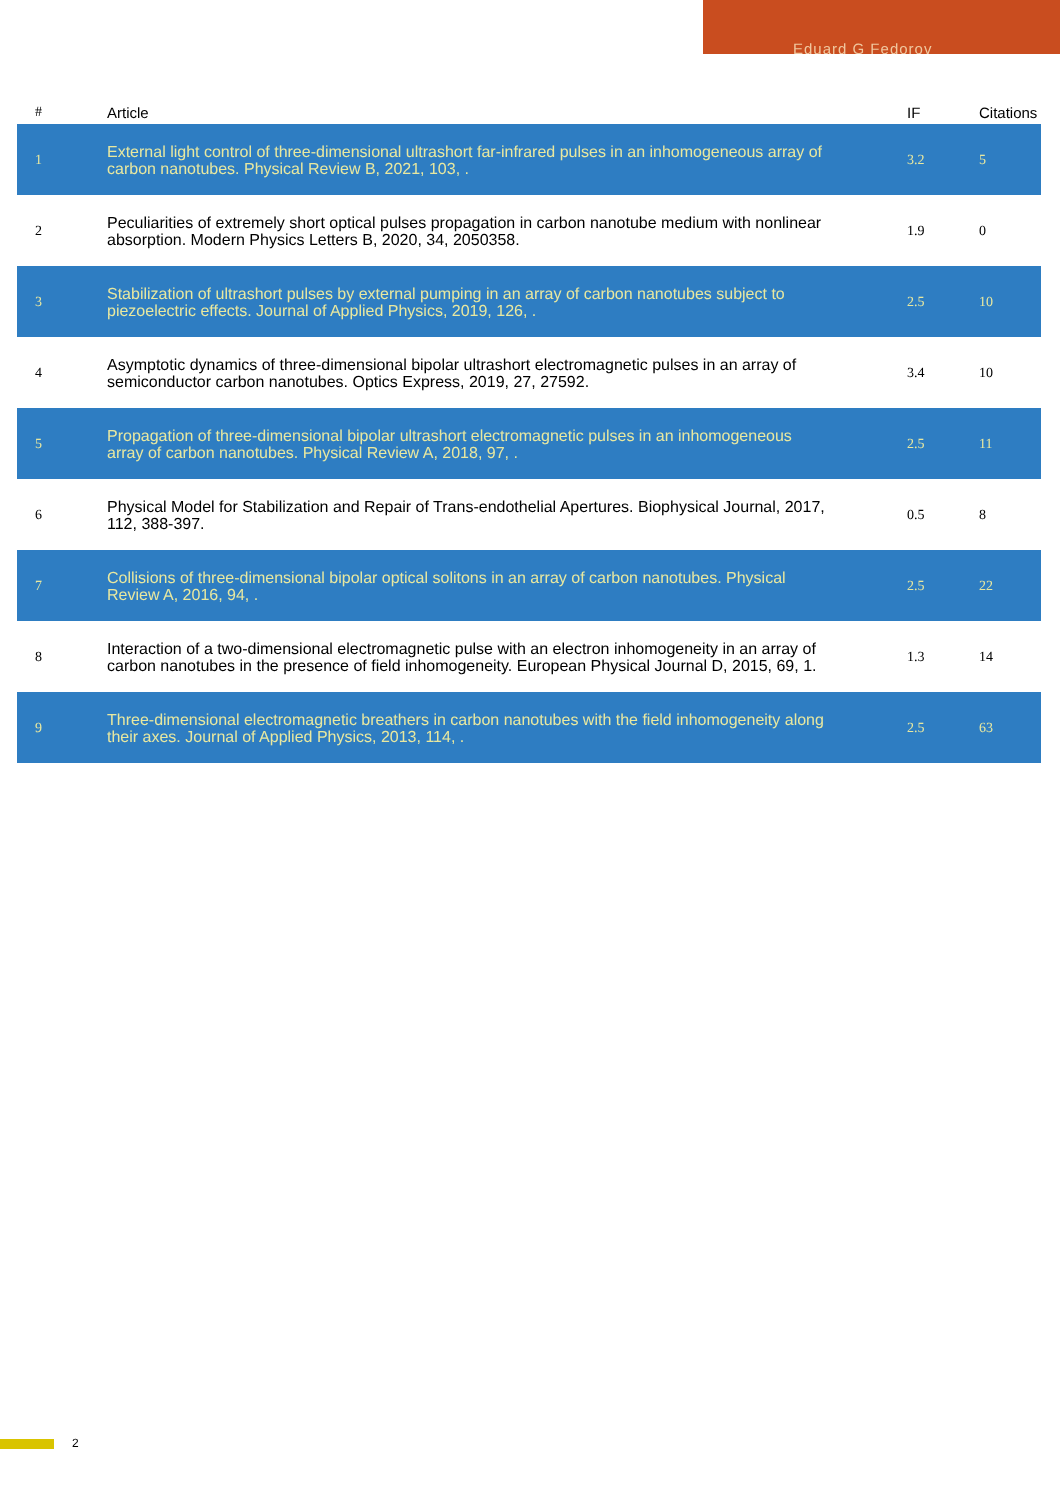Eduard G Fedorov
| # | Article | IF | Citations |
| --- | --- | --- | --- |
| 1 | External light control of three-dimensional ultrashort far-infrared pulses in an inhomogeneous array of carbon nanotubes. Physical Review B, 2021, 103, . | 3.2 | 5 |
| 2 | Peculiarities of extremely short optical pulses propagation in carbon nanotube medium with nonlinear absorption. Modern Physics Letters B, 2020, 34, 2050358. | 1.9 | 0 |
| 3 | Stabilization of ultrashort pulses by external pumping in an array of carbon nanotubes subject to piezoelectric effects. Journal of Applied Physics, 2019, 126, . | 2.5 | 10 |
| 4 | Asymptotic dynamics of three-dimensional bipolar ultrashort electromagnetic pulses in an array of semiconductor carbon nanotubes. Optics Express, 2019, 27, 27592. | 3.4 | 10 |
| 5 | Propagation of three-dimensional bipolar ultrashort electromagnetic pulses in an inhomogeneous array of carbon nanotubes. Physical Review A, 2018, 97, . | 2.5 | 11 |
| 6 | Physical Model for Stabilization and Repair of Trans-endothelial Apertures. Biophysical Journal, 2017, 112, 388-397. | 0.5 | 8 |
| 7 | Collisions of three-dimensional bipolar optical solitons in an array of carbon nanotubes. Physical Review A, 2016, 94, . | 2.5 | 22 |
| 8 | Interaction of a two-dimensional electromagnetic pulse with an electron inhomogeneity in an array of carbon nanotubes in the presence of field inhomogeneity. European Physical Journal D, 2015, 69, 1. | 1.3 | 14 |
| 9 | Three-dimensional electromagnetic breathers in carbon nanotubes with the field inhomogeneity along their axes. Journal of Applied Physics, 2013, 114, . | 2.5 | 63 |
2